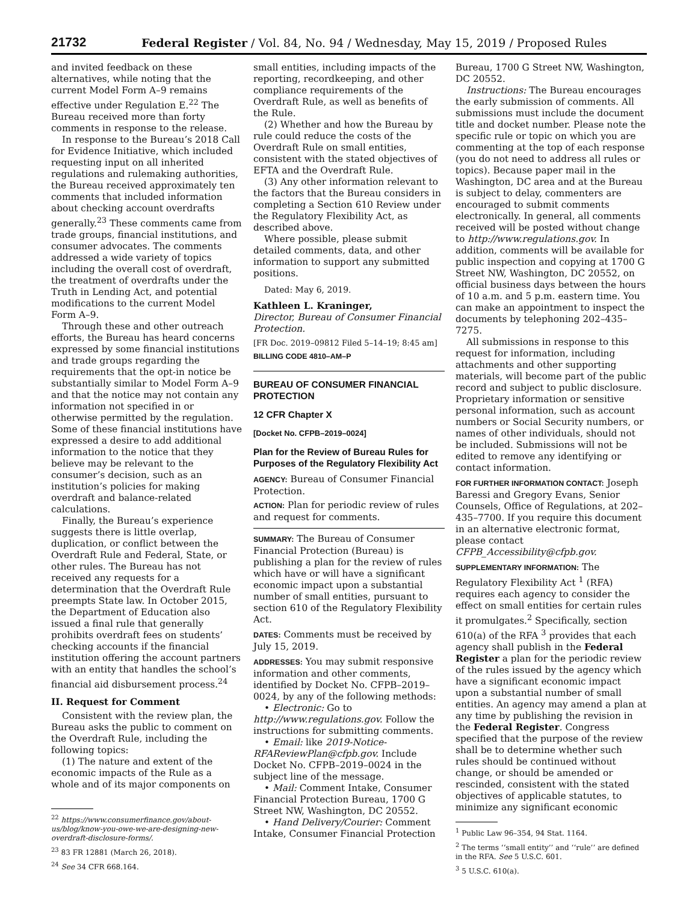21732 Federal Register / Vol. 84, No. 94 / Wednesday, May 15, 2019 / Proposed Rules
and invited feedback on these alternatives, while noting that the current Model Form A–9 remains effective under Regulation E.<sup>22</sup> The Bureau received more than forty comments in response to the release.
In response to the Bureau’s 2018 Call for Evidence Initiative, which included requesting input on all inherited regulations and rulemaking authorities, the Bureau received approximately ten comments that included information about checking account overdrafts generally.<sup>23</sup> These comments came from trade groups, financial institutions, and consumer advocates. The comments addressed a wide variety of topics including the overall cost of overdraft, the treatment of overdrafts under the Truth in Lending Act, and potential modifications to the current Model Form A–9.
Through these and other outreach efforts, the Bureau has heard concerns expressed by some financial institutions and trade groups regarding the requirements that the opt-in notice be substantially similar to Model Form A–9 and that the notice may not contain any information not specified in or otherwise permitted by the regulation. Some of these financial institutions have expressed a desire to add additional information to the notice that they believe may be relevant to the consumer’s decision, such as an institution’s policies for making overdraft and balance-related calculations.
Finally, the Bureau’s experience suggests there is little overlap, duplication, or conflict between the Overdraft Rule and Federal, State, or other rules. The Bureau has not received any requests for a determination that the Overdraft Rule preempts State law. In October 2015, the Department of Education also issued a final rule that generally prohibits overdraft fees on students’ checking accounts if the financial institution offering the account partners with an entity that handles the school’s financial aid disbursement process.<sup>24</sup>
II. Request for Comment
Consistent with the review plan, the Bureau asks the public to comment on the Overdraft Rule, including the following topics:
(1) The nature and extent of the economic impacts of the Rule as a whole and of its major components on
<sup>22</sup> https://www.consumerfinance.gov/about-us/blog/know-you-owe-we-are-designing-new-overdraft-disclosure-forms/.
<sup>23</sup> 83 FR 12881 (March 26, 2018).
<sup>24</sup> See 34 CFR 668.164.
small entities, including impacts of the reporting, recordkeeping, and other compliance requirements of the Overdraft Rule, as well as benefits of the Rule.
(2) Whether and how the Bureau by rule could reduce the costs of the Overdraft Rule on small entities, consistent with the stated objectives of EFTA and the Overdraft Rule.
(3) Any other information relevant to the factors that the Bureau considers in completing a Section 610 Review under the Regulatory Flexibility Act, as described above.
Where possible, please submit detailed comments, data, and other information to support any submitted positions.
Dated: May 6, 2019.
Kathleen L. Kraninger,
Director, Bureau of Consumer Financial Protection.
[FR Doc. 2019–09812 Filed 5–14–19; 8:45 am]
BILLING CODE 4810–AM–P
BUREAU OF CONSUMER FINANCIAL PROTECTION
12 CFR Chapter X
[Docket No. CFPB–2019–0024]
Plan for the Review of Bureau Rules for Purposes of the Regulatory Flexibility Act
AGENCY: Bureau of Consumer Financial Protection.
ACTION: Plan for periodic review of rules and request for comments.
SUMMARY: The Bureau of Consumer Financial Protection (Bureau) is publishing a plan for the review of rules which have or will have a significant economic impact upon a substantial number of small entities, pursuant to section 610 of the Regulatory Flexibility Act.
DATES: Comments must be received by July 15, 2019.
ADDRESSES: You may submit responsive information and other comments, identified by Docket No. CFPB–2019–0024, by any of the following methods:
• Electronic: Go to http://www.regulations.gov. Follow the instructions for submitting comments.
• Email: like 2019-Notice-RFAReviewPlan@cfpb.gov. Include Docket No. CFPB–2019–0024 in the subject line of the message.
• Mail: Comment Intake, Consumer Financial Protection Bureau, 1700 G Street NW, Washington, DC 20552.
• Hand Delivery/Courier: Comment Intake, Consumer Financial Protection
Bureau, 1700 G Street NW, Washington, DC 20552.
Instructions: The Bureau encourages the early submission of comments. All submissions must include the document title and docket number. Please note the specific rule or topic on which you are commenting at the top of each response (you do not need to address all rules or topics). Because paper mail in the Washington, DC area and at the Bureau is subject to delay, commenters are encouraged to submit comments electronically. In general, all comments received will be posted without change to http://www.regulations.gov. In addition, comments will be available for public inspection and copying at 1700 G Street NW, Washington, DC 20552, on official business days between the hours of 10 a.m. and 5 p.m. eastern time. You can make an appointment to inspect the documents by telephoning 202–435–7275.
All submissions in response to this request for information, including attachments and other supporting materials, will become part of the public record and subject to public disclosure. Proprietary information or sensitive personal information, such as account numbers or Social Security numbers, or names of other individuals, should not be included. Submissions will not be edited to remove any identifying or contact information.
FOR FURTHER INFORMATION CONTACT: Joseph Baressi and Gregory Evans, Senior Counsels, Office of Regulations, at 202–435–7700. If you require this document in an alternative electronic format, please contact CFPB_Accessibility@cfpb.gov.
SUPPLEMENTARY INFORMATION: The Regulatory Flexibility Act <sup>1</sup> (RFA) requires each agency to consider the effect on small entities for certain rules it promulgates.<sup>2</sup> Specifically, section 610(a) of the RFA <sup>3</sup> provides that each agency shall publish in the Federal Register a plan for the periodic review of the rules issued by the agency which have a significant economic impact upon a substantial number of small entities. An agency may amend a plan at any time by publishing the revision in the Federal Register. Congress specified that the purpose of the review shall be to determine whether such rules should be continued without change, or should be amended or rescinded, consistent with the stated objectives of applicable statutes, to minimize any significant economic
<sup>1</sup> Public Law 96–354, 94 Stat. 1164.
<sup>2</sup> The terms ‘‘small entity’’ and ‘‘rule’’ are defined in the RFA. See 5 U.S.C. 601.
<sup>3</sup> 5 U.S.C. 610(a).